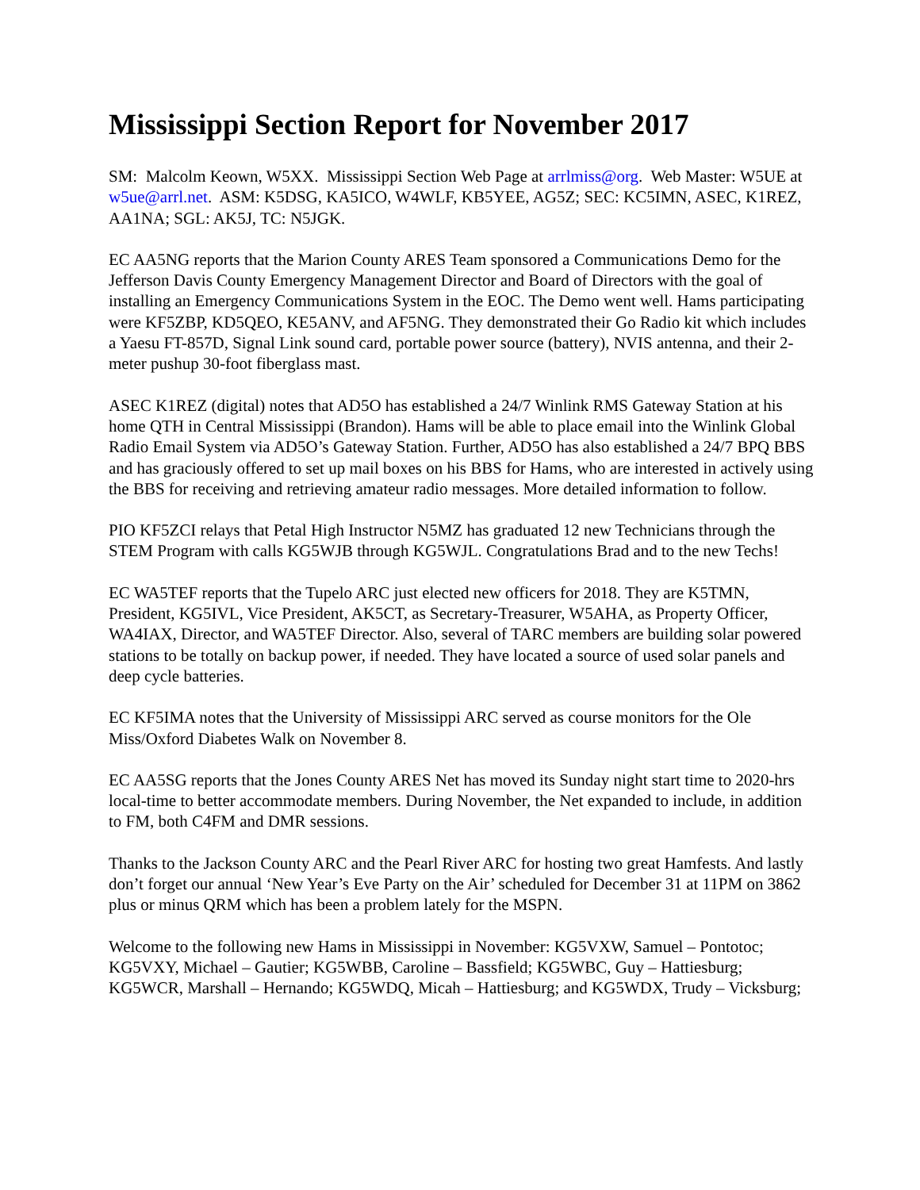Mississippi Section Report for November 2017
SM: Malcolm Keown, W5XX. Mississippi Section Web Page at arrlmiss@org. Web Master: W5UE at w5ue@arrl.net. ASM: K5DSG, KA5ICO, W4WLF, KB5YEE, AG5Z; SEC: KC5IMN, ASEC, K1REZ, AA1NA; SGL: AK5J, TC: N5JGK.
EC AA5NG reports that the Marion County ARES Team sponsored a Communications Demo for the Jefferson Davis County Emergency Management Director and Board of Directors with the goal of installing an Emergency Communications System in the EOC. The Demo went well. Hams participating were KF5ZBP, KD5QEO, KE5ANV, and AF5NG. They demonstrated their Go Radio kit which includes a Yaesu FT-857D, Signal Link sound card, portable power source (battery), NVIS antenna, and their 2-meter pushup 30-foot fiberglass mast.
ASEC K1REZ (digital) notes that AD5O has established a 24/7 Winlink RMS Gateway Station at his home QTH in Central Mississippi (Brandon). Hams will be able to place email into the Winlink Global Radio Email System via AD5O’s Gateway Station. Further, AD5O has also established a 24/7 BPQ BBS and has graciously offered to set up mail boxes on his BBS for Hams, who are interested in actively using the BBS for receiving and retrieving amateur radio messages. More detailed information to follow.
PIO KF5ZCI relays that Petal High Instructor N5MZ has graduated 12 new Technicians through the STEM Program with calls KG5WJB through KG5WJL. Congratulations Brad and to the new Techs!
EC WA5TEF reports that the Tupelo ARC just elected new officers for 2018. They are K5TMN, President, KG5IVL, Vice President, AK5CT, as Secretary-Treasurer, W5AHA, as Property Officer, WA4IAX, Director, and WA5TEF Director. Also, several of TARC members are building solar powered stations to be totally on backup power, if needed. They have located a source of used solar panels and deep cycle batteries.
EC KF5IMA notes that the University of Mississippi ARC served as course monitors for the Ole Miss/Oxford Diabetes Walk on November 8.
EC AA5SG reports that the Jones County ARES Net has moved its Sunday night start time to 2020-hrs local-time to better accommodate members. During November, the Net expanded to include, in addition to FM, both C4FM and DMR sessions.
Thanks to the Jackson County ARC and the Pearl River ARC for hosting two great Hamfests. And lastly don’t forget our annual ‘New Year’s Eve Party on the Air’ scheduled for December 31 at 11PM on 3862 plus or minus QRM which has been a problem lately for the MSPN.
Welcome to the following new Hams in Mississippi in November: KG5VXW, Samuel – Pontotoc; KG5VXY, Michael – Gautier; KG5WBB, Caroline – Bassfield; KG5WBC, Guy – Hattiesburg; KG5WCR, Marshall – Hernando; KG5WDQ, Micah – Hattiesburg; and KG5WDX, Trudy – Vicksburg;